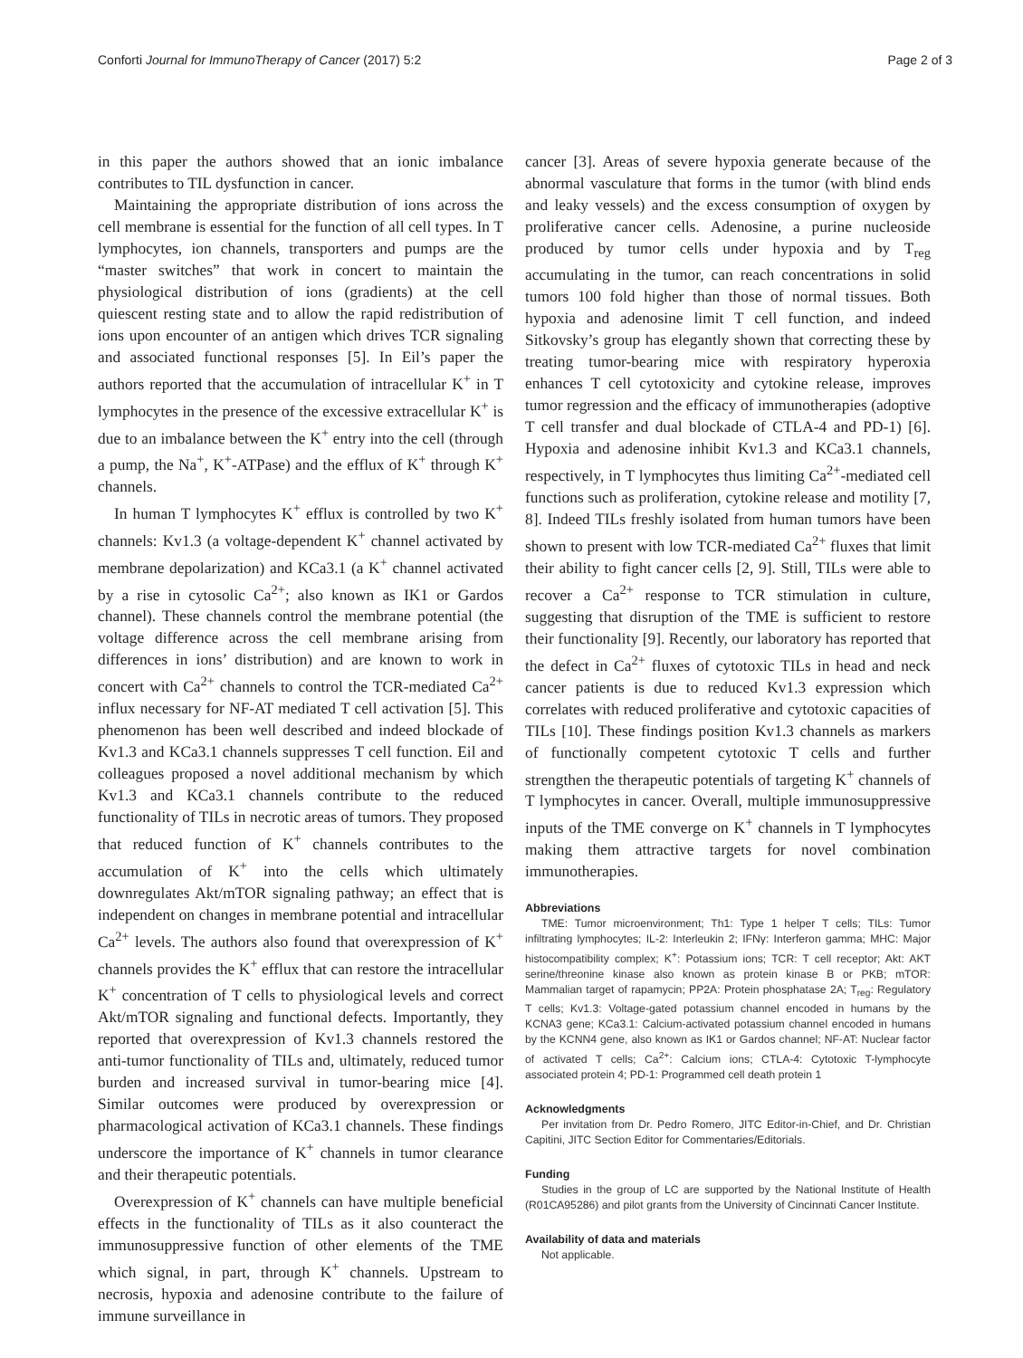Conforti Journal for ImmunoTherapy of Cancer (2017) 5:2 Page 2 of 3
in this paper the authors showed that an ionic imbalance contributes to TIL dysfunction in cancer.
Maintaining the appropriate distribution of ions across the cell membrane is essential for the function of all cell types. In T lymphocytes, ion channels, transporters and pumps are the “master switches” that work in concert to maintain the physiological distribution of ions (gradients) at the cell quiescent resting state and to allow the rapid redistribution of ions upon encounter of an antigen which drives TCR signaling and associated functional responses [5]. In Eil’s paper the authors reported that the accumulation of intracellular K<sup>+</sup> in T lymphocytes in the presence of the excessive extracellular K<sup>+</sup> is due to an imbalance between the K<sup>+</sup> entry into the cell (through a pump, the Na<sup>+</sup>, K<sup>+</sup>-ATPase) and the efflux of K<sup>+</sup> through K<sup>+</sup> channels.
In human T lymphocytes K<sup>+</sup> efflux is controlled by two K<sup>+</sup> channels: Kv1.3 (a voltage-dependent K<sup>+</sup> channel activated by membrane depolarization) and KCa3.1 (a K<sup>+</sup> channel activated by a rise in cytosolic Ca<sup>2+</sup>; also known as IK1 or Gardos channel). These channels control the membrane potential (the voltage difference across the cell membrane arising from differences in ions’ distribution) and are known to work in concert with Ca<sup>2+</sup> channels to control the TCR-mediated Ca<sup>2+</sup> influx necessary for NF-AT mediated T cell activation [5]. This phenomenon has been well described and indeed blockade of Kv1.3 and KCa3.1 channels suppresses T cell function. Eil and colleagues proposed a novel additional mechanism by which Kv1.3 and KCa3.1 channels contribute to the reduced functionality of TILs in necrotic areas of tumors. They proposed that reduced function of K<sup>+</sup> channels contributes to the accumulation of K<sup>+</sup> into the cells which ultimately downregulates Akt/mTOR signaling pathway; an effect that is independent on changes in membrane potential and intracellular Ca<sup>2+</sup> levels. The authors also found that overexpression of K<sup>+</sup> channels provides the K<sup>+</sup> efflux that can restore the intracellular K<sup>+</sup> concentration of T cells to physiological levels and correct Akt/mTOR signaling and functional defects. Importantly, they reported that overexpression of Kv1.3 channels restored the anti-tumor functionality of TILs and, ultimately, reduced tumor burden and increased survival in tumor-bearing mice [4]. Similar outcomes were produced by overexpression or pharmacological activation of KCa3.1 channels. These findings underscore the importance of K<sup>+</sup> channels in tumor clearance and their therapeutic potentials.
Overexpression of K<sup>+</sup> channels can have multiple beneficial effects in the functionality of TILs as it also counteract the immunosuppressive function of other elements of the TME which signal, in part, through K<sup>+</sup> channels. Upstream to necrosis, hypoxia and adenosine contribute to the failure of immune surveillance in
cancer [3]. Areas of severe hypoxia generate because of the abnormal vasculature that forms in the tumor (with blind ends and leaky vessels) and the excess consumption of oxygen by proliferative cancer cells. Adenosine, a purine nucleoside produced by tumor cells under hypoxia and by T<sub>reg</sub> accumulating in the tumor, can reach concentrations in solid tumors 100 fold higher than those of normal tissues. Both hypoxia and adenosine limit T cell function, and indeed Sitkovsky’s group has elegantly shown that correcting these by treating tumor-bearing mice with respiratory hyperoxia enhances T cell cytotoxicity and cytokine release, improves tumor regression and the efficacy of immunotherapies (adoptive T cell transfer and dual blockade of CTLA-4 and PD-1) [6]. Hypoxia and adenosine inhibit Kv1.3 and KCa3.1 channels, respectively, in T lymphocytes thus limiting Ca<sup>2+</sup>-mediated cell functions such as proliferation, cytokine release and motility [7, 8]. Indeed TILs freshly isolated from human tumors have been shown to present with low TCR-mediated Ca<sup>2+</sup> fluxes that limit their ability to fight cancer cells [2, 9]. Still, TILs were able to recover a Ca<sup>2+</sup> response to TCR stimulation in culture, suggesting that disruption of the TME is sufficient to restore their functionality [9]. Recently, our laboratory has reported that the defect in Ca<sup>2+</sup> fluxes of cytotoxic TILs in head and neck cancer patients is due to reduced Kv1.3 expression which correlates with reduced proliferative and cytotoxic capacities of TILs [10]. These findings position Kv1.3 channels as markers of functionally competent cytotoxic T cells and further strengthen the therapeutic potentials of targeting K<sup>+</sup> channels of T lymphocytes in cancer. Overall, multiple immunosuppressive inputs of the TME converge on K<sup>+</sup> channels in T lymphocytes making them attractive targets for novel combination immunotherapies.
Abbreviations
TME: Tumor microenvironment; Th1: Type 1 helper T cells; TILs: Tumor infiltrating lymphocytes; IL-2: Interleukin 2; IFNγ: Interferon gamma; MHC: Major histocompatibility complex; K<sup>+</sup>: Potassium ions; TCR: T cell receptor; Akt: AKT serine/threonine kinase also known as protein kinase B or PKB; mTOR: Mammalian target of rapamycin; PP2A: Protein phosphatase 2A; T<sub>reg</sub>: Regulatory T cells; Kv1.3: Voltage-gated potassium channel encoded in humans by the KCNA3 gene; KCa3.1: Calcium-activated potassium channel encoded in humans by the KCNN4 gene, also known as IK1 or Gardos channel; NF-AT: Nuclear factor of activated T cells; Ca<sup>2+</sup>: Calcium ions; CTLA-4: Cytotoxic T-lymphocyte associated protein 4; PD-1: Programmed cell death protein 1
Acknowledgments
Per invitation from Dr. Pedro Romero, JITC Editor-in-Chief, and Dr. Christian Capitini, JITC Section Editor for Commentaries/Editorials.
Funding
Studies in the group of LC are supported by the National Institute of Health (R01CA95286) and pilot grants from the University of Cincinnati Cancer Institute.
Availability of data and materials
Not applicable.